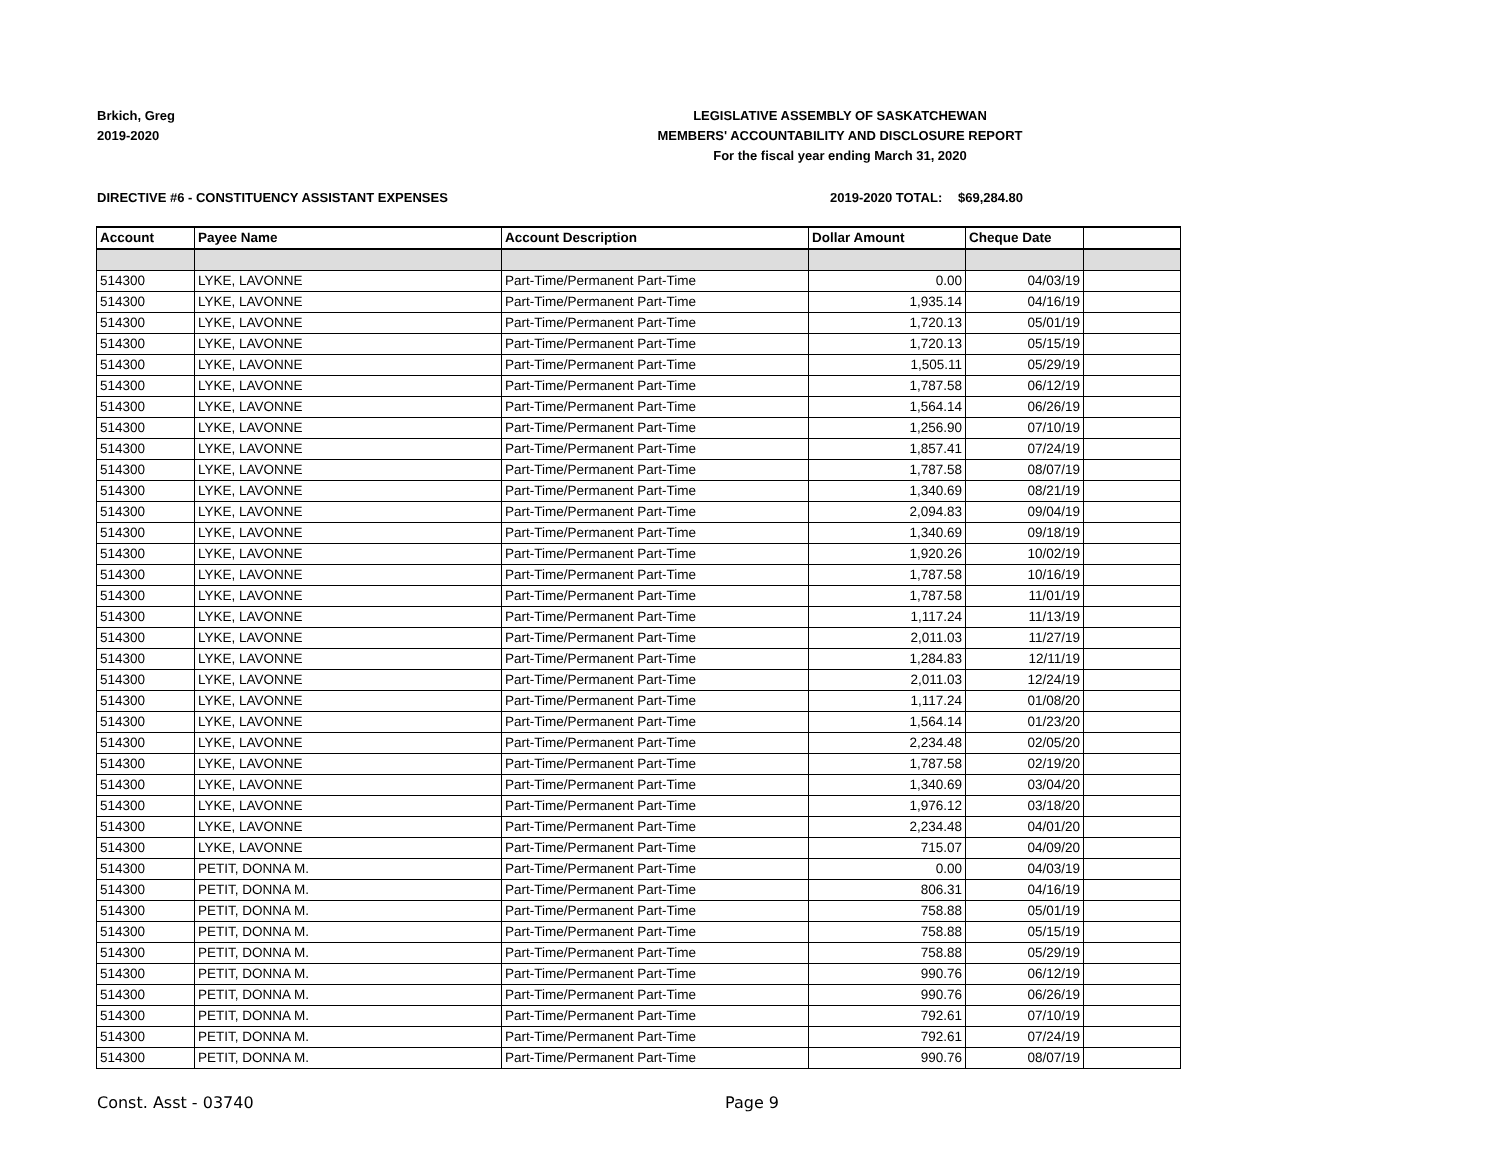Brkich, Greg
2019-2020
LEGISLATIVE ASSEMBLY OF SASKATCHEWAN
MEMBERS' ACCOUNTABILITY AND DISCLOSURE REPORT
For the fiscal year ending March 31, 2020
DIRECTIVE #6 - CONSTITUENCY ASSISTANT EXPENSES 2019-2020 TOTAL: $69,284.80
| Account | Payee Name | Account Description | Dollar Amount | Cheque Date | |
| --- | --- | --- | --- | --- | --- |
| 514300 | LYKE, LAVONNE | Part-Time/Permanent Part-Time | 0.00 | 04/03/19 | |
| 514300 | LYKE, LAVONNE | Part-Time/Permanent Part-Time | 1,935.14 | 04/16/19 | |
| 514300 | LYKE, LAVONNE | Part-Time/Permanent Part-Time | 1,720.13 | 05/01/19 | |
| 514300 | LYKE, LAVONNE | Part-Time/Permanent Part-Time | 1,720.13 | 05/15/19 | |
| 514300 | LYKE, LAVONNE | Part-Time/Permanent Part-Time | 1,505.11 | 05/29/19 | |
| 514300 | LYKE, LAVONNE | Part-Time/Permanent Part-Time | 1,787.58 | 06/12/19 | |
| 514300 | LYKE, LAVONNE | Part-Time/Permanent Part-Time | 1,564.14 | 06/26/19 | |
| 514300 | LYKE, LAVONNE | Part-Time/Permanent Part-Time | 1,256.90 | 07/10/19 | |
| 514300 | LYKE, LAVONNE | Part-Time/Permanent Part-Time | 1,857.41 | 07/24/19 | |
| 514300 | LYKE, LAVONNE | Part-Time/Permanent Part-Time | 1,787.58 | 08/07/19 | |
| 514300 | LYKE, LAVONNE | Part-Time/Permanent Part-Time | 1,340.69 | 08/21/19 | |
| 514300 | LYKE, LAVONNE | Part-Time/Permanent Part-Time | 2,094.83 | 09/04/19 | |
| 514300 | LYKE, LAVONNE | Part-Time/Permanent Part-Time | 1,340.69 | 09/18/19 | |
| 514300 | LYKE, LAVONNE | Part-Time/Permanent Part-Time | 1,920.26 | 10/02/19 | |
| 514300 | LYKE, LAVONNE | Part-Time/Permanent Part-Time | 1,787.58 | 10/16/19 | |
| 514300 | LYKE, LAVONNE | Part-Time/Permanent Part-Time | 1,787.58 | 11/01/19 | |
| 514300 | LYKE, LAVONNE | Part-Time/Permanent Part-Time | 1,117.24 | 11/13/19 | |
| 514300 | LYKE, LAVONNE | Part-Time/Permanent Part-Time | 2,011.03 | 11/27/19 | |
| 514300 | LYKE, LAVONNE | Part-Time/Permanent Part-Time | 1,284.83 | 12/11/19 | |
| 514300 | LYKE, LAVONNE | Part-Time/Permanent Part-Time | 2,011.03 | 12/24/19 | |
| 514300 | LYKE, LAVONNE | Part-Time/Permanent Part-Time | 1,117.24 | 01/08/20 | |
| 514300 | LYKE, LAVONNE | Part-Time/Permanent Part-Time | 1,564.14 | 01/23/20 | |
| 514300 | LYKE, LAVONNE | Part-Time/Permanent Part-Time | 2,234.48 | 02/05/20 | |
| 514300 | LYKE, LAVONNE | Part-Time/Permanent Part-Time | 1,787.58 | 02/19/20 | |
| 514300 | LYKE, LAVONNE | Part-Time/Permanent Part-Time | 1,340.69 | 03/04/20 | |
| 514300 | LYKE, LAVONNE | Part-Time/Permanent Part-Time | 1,976.12 | 03/18/20 | |
| 514300 | LYKE, LAVONNE | Part-Time/Permanent Part-Time | 2,234.48 | 04/01/20 | |
| 514300 | LYKE, LAVONNE | Part-Time/Permanent Part-Time | 715.07 | 04/09/20 | |
| 514300 | PETIT, DONNA M. | Part-Time/Permanent Part-Time | 0.00 | 04/03/19 | |
| 514300 | PETIT, DONNA M. | Part-Time/Permanent Part-Time | 806.31 | 04/16/19 | |
| 514300 | PETIT, DONNA M. | Part-Time/Permanent Part-Time | 758.88 | 05/01/19 | |
| 514300 | PETIT, DONNA M. | Part-Time/Permanent Part-Time | 758.88 | 05/15/19 | |
| 514300 | PETIT, DONNA M. | Part-Time/Permanent Part-Time | 758.88 | 05/29/19 | |
| 514300 | PETIT, DONNA M. | Part-Time/Permanent Part-Time | 990.76 | 06/12/19 | |
| 514300 | PETIT, DONNA M. | Part-Time/Permanent Part-Time | 990.76 | 06/26/19 | |
| 514300 | PETIT, DONNA M. | Part-Time/Permanent Part-Time | 792.61 | 07/10/19 | |
| 514300 | PETIT, DONNA M. | Part-Time/Permanent Part-Time | 792.61 | 07/24/19 | |
| 514300 | PETIT, DONNA M. | Part-Time/Permanent Part-Time | 990.76 | 08/07/19 | |
Const. Asst - 03740 Page 9